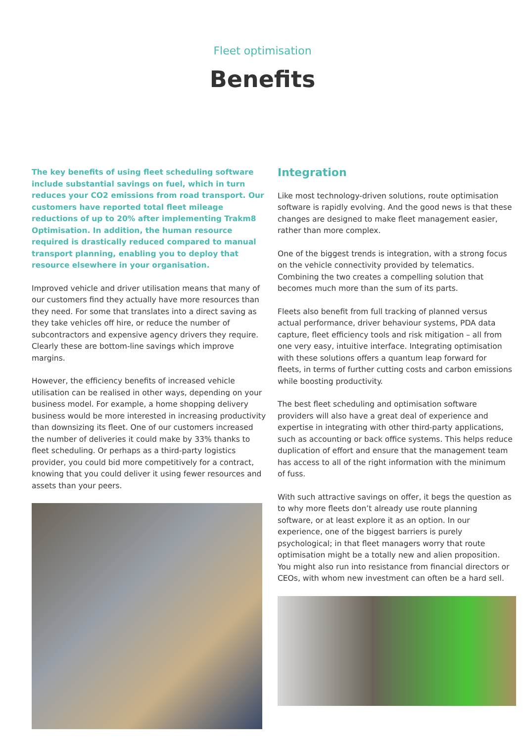Fleet optimisation
Benefits
The key benefits of using fleet scheduling software include substantial savings on fuel, which in turn reduces your CO2 emissions from road transport. Our customers have reported total fleet mileage reductions of up to 20% after implementing Trakm8 Optimisation. In addition, the human resource required is drastically reduced compared to manual transport planning, enabling you to deploy that resource elsewhere in your organisation.
Improved vehicle and driver utilisation means that many of our customers find they actually have more resources than they need. For some that translates into a direct saving as they take vehicles off hire, or reduce the number of subcontractors and expensive agency drivers they require. Clearly these are bottom-line savings which improve margins.
However, the efficiency benefits of increased vehicle utilisation can be realised in other ways, depending on your business model. For example, a home shopping delivery business would be more interested in increasing productivity than downsizing its fleet. One of our customers increased the number of deliveries it could make by 33% thanks to fleet scheduling. Or perhaps as a third-party logistics provider, you could bid more competitively for a contract, knowing that you could deliver it using fewer resources and assets than your peers.
Integration
Like most technology-driven solutions, route optimisation software is rapidly evolving. And the good news is that these changes are designed to make fleet management easier, rather than more complex.
One of the biggest trends is integration, with a strong focus on the vehicle connectivity provided by telematics. Combining the two creates a compelling solution that becomes much more than the sum of its parts.
Fleets also benefit from full tracking of planned versus actual performance, driver behaviour systems, PDA data capture, fleet efficiency tools and risk mitigation – all from one very easy, intuitive interface. Integrating optimisation with these solutions offers a quantum leap forward for fleets, in terms of further cutting costs and carbon emissions while boosting productivity.
The best fleet scheduling and optimisation software providers will also have a great deal of experience and expertise in integrating with other third-party applications, such as accounting or back office systems. This helps reduce duplication of effort and ensure that the management team has access to all of the right information with the minimum of fuss.
With such attractive savings on offer, it begs the question as to why more fleets don’t already use route planning software, or at least explore it as an option. In our experience, one of the biggest barriers is purely psychological; in that fleet managers worry that route optimisation might be a totally new and alien proposition. You might also run into resistance from financial directors or CEOs, with whom new investment can often be a hard sell.